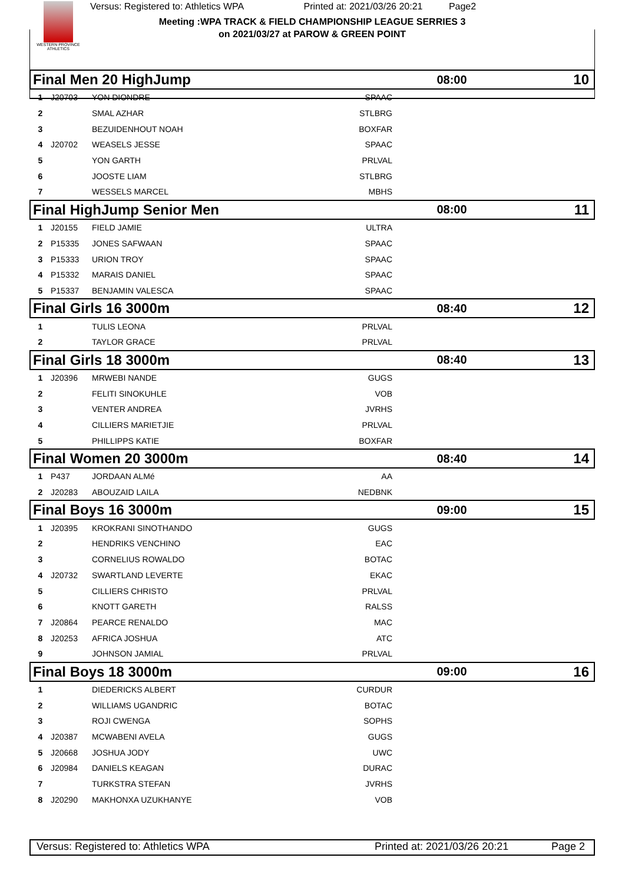WESTERN PROVINCE ATHLETICS
Versus: Registered to: Athletics WPA Printed at: 2021/03/26 20:21 Page2
Meeting :WPA TRACK & FIELD CHAMPIONSHIP LEAGUE SERRIES 3
on 2021/03/27 at PAROW & GREEN POINT
| Final Men 20 HighJump | | | | 08:00 | 10 |
| 1 | J20703 | YON DIONDRE | SPAAC | | |
| 2 | | SMAL AZHAR | STLBRG | | |
| 3 | | BEZUIDENHOUT NOAH | BOXFAR | | |
| 4 | J20702 | WEASELS JESSE | SPAAC | | |
| 5 | | YON GARTH | PRLVAL | | |
| 6 | | JOOSTE LIAM | STLBRG | | |
| 7 | | WESSELS MARCEL | MBHS | | |
| Final HighJump Senior Men | | | | 08:00 | 11 |
| 1 | J20155 | FIELD JAMIE | ULTRA | | |
| 2 | P15335 | JONES SAFWAAN | SPAAC | | |
| 3 | P15333 | URION TROY | SPAAC | | |
| 4 | P15332 | MARAIS DANIEL | SPAAC | | |
| 5 | P15337 | BENJAMIN VALESCA | SPAAC | | |
| Final Girls 16 3000m | | | | 08:40 | 12 |
| 1 | | TULIS LEONA | PRLVAL | | |
| 2 | | TAYLOR GRACE | PRLVAL | | |
| Final Girls 18 3000m | | | | 08:40 | 13 |
| 1 | J20396 | MRWEBI NANDE | GUGS | | |
| 2 | | FELITI SINOKUHLE | VOB | | |
| 3 | | VENTER ANDREA | JVRHS | | |
| 4 | | CILLIERS MARIETJIE | PRLVAL | | |
| 5 | | PHILLIPPS KATIE | BOXFAR | | |
| Final Women 20 3000m | | | | 08:40 | 14 |
| 1 | P437 | JORDAAN ALMé | AA | | |
| 2 | J20283 | ABOUZAID LAILA | NEDBNK | | |
| Final Boys 16 3000m | | | | 09:00 | 15 |
| 1 | J20395 | KROKRANI SINOTHANDO | GUGS | | |
| 2 | | HENDRIKS VENCHINO | EAC | | |
| 3 | | CORNELIUS ROWALDO | BOTAC | | |
| 4 | J20732 | SWARTLAND LEVERTE | EKAC | | |
| 5 | | CILLIERS CHRISTO | PRLVAL | | |
| 6 | | KNOTT GARETH | RALSS | | |
| 7 | J20864 | PEARCE RENALDO | MAC | | |
| 8 | J20253 | AFRICA JOSHUA | ATC | | |
| 9 | | JOHNSON JAMIAL | PRLVAL | | |
| Final Boys 18 3000m | | | | 09:00 | 16 |
| 1 | | DIEDERICKS ALBERT | CURDUR | | |
| 2 | | WILLIAMS UGANDRIC | BOTAC | | |
| 3 | | ROJI CWENGA | SOPHS | | |
| 4 | J20387 | MCWABENI AVELA | GUGS | | |
| 5 | J20668 | JOSHUA JODY | UWC | | |
| 6 | J20984 | DANIELS KEAGAN | DURAC | | |
| 7 | | TURKSTRA STEFAN | JVRHS | | |
| 8 | J20290 | MAKHONXA UZUKHANYE | VOB | | |
Versus: Registered to: Athletics WPA Printed at: 2021/03/26 20:21 Page 2